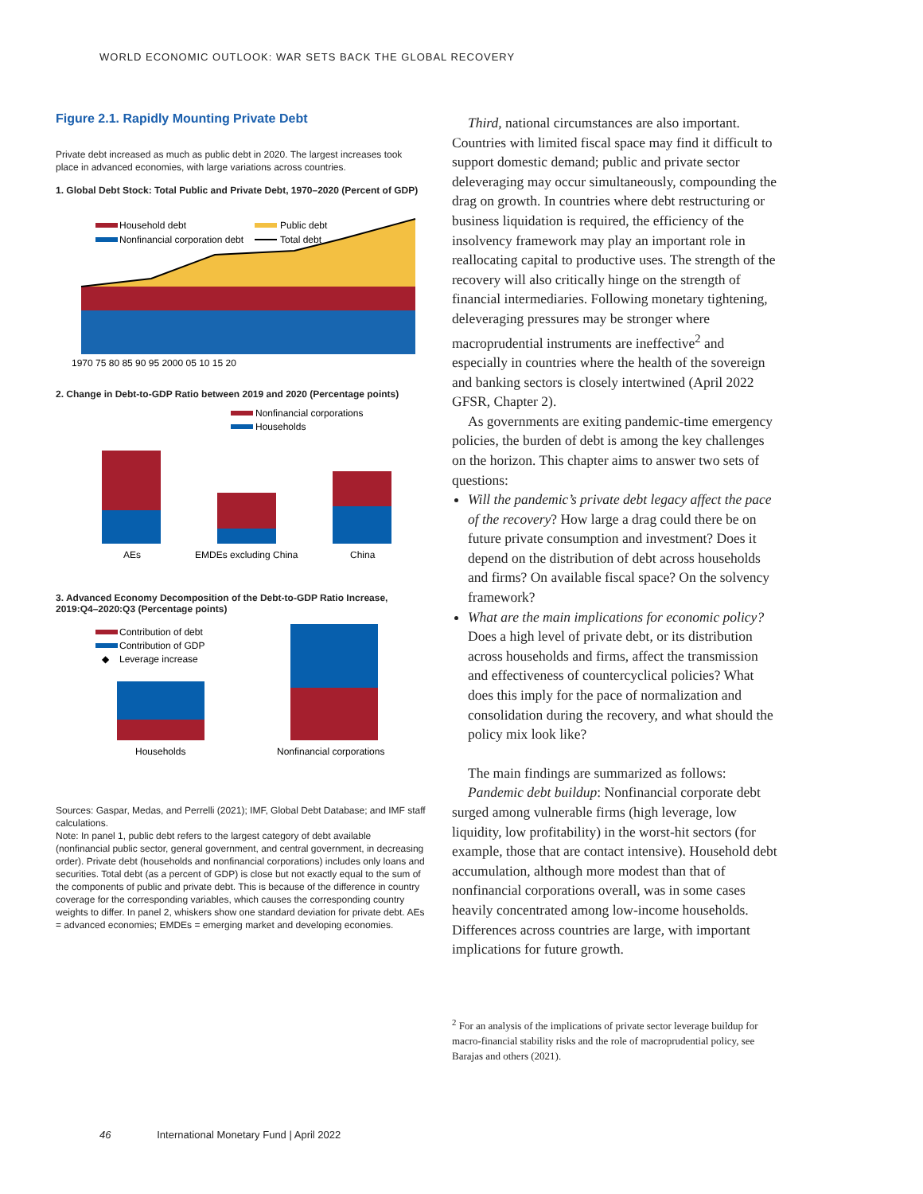WORLD ECONOMIC OUTLOOK: WAR SETS BACK THE GLOBAL RECOVERY
Figure 2.1. Rapidly Mounting Private Debt
Private debt increased as much as public debt in 2020. The largest increases took place in advanced economies, with large variations across countries.
1. Global Debt Stock: Total Public and Private Debt, 1970–2020 (Percent of GDP)
Household debt
Public debt
Nonfinancial corporation debt
Total debt
1970 75 80 85 90 95 2000 05 10 15 20
2. Change in Debt-to-GDP Ratio between 2019 and 2020 (Percentage points)
Nonfinancial corporations
Households
AEs
EMDEs excluding China
China
3. Advanced Economy Decomposition of the Debt-to-GDP Ratio Increase, 2019:Q4–2020:Q3 (Percentage points)
Contribution of debt
Contribution of GDP
◆
Leverage increase
Households
Nonfinancial corporations
Sources: Gaspar, Medas, and Perrelli (2021); IMF, Global Debt Database; and IMF staff calculations.
Note: In panel 1, public debt refers to the largest category of debt available (nonfinancial public sector, general government, and central government, in decreasing order). Private debt (households and nonfinancial corporations) includes only loans and securities. Total debt (as a percent of GDP) is close but not exactly equal to the sum of the components of public and private debt. This is because of the difference in country coverage for the corresponding variables, which causes the corresponding country weights to differ. In panel 2, whiskers show one standard deviation for private debt. AEs = advanced economies; EMDEs = emerging market and developing economies.
Third, national circumstances are also important. Countries with limited fiscal space may find it difficult to support domestic demand; public and private sector deleveraging may occur simultaneously, compounding the drag on growth. In countries where debt restructuring or business liquidation is required, the efficiency of the insolvency framework may play an important role in reallocating capital to productive uses. The strength of the recovery will also critically hinge on the strength of financial intermediaries. Following monetary tightening, deleveraging pressures may be stronger where macroprudential instruments are ineffective<sup>2</sup> and especially in countries where the health of the sovereign and banking sectors is closely intertwined (April 2022 GFSR, Chapter 2).
As governments are exiting pandemic-time emergency policies, the burden of debt is among the key challenges on the horizon. This chapter aims to answer two sets of questions:
Will the pandemic’s private debt legacy affect the pace of the recovery? How large a drag could there be on future private consumption and investment? Does it depend on the distribution of debt across households and firms? On available fiscal space? On the solvency framework?
What are the main implications for economic policy? Does a high level of private debt, or its distribution across households and firms, affect the transmission and effectiveness of countercyclical policies? What does this imply for the pace of normalization and consolidation during the recovery, and what should the policy mix look like?
The main findings are summarized as follows:
Pandemic debt buildup: Nonfinancial corporate debt surged among vulnerable firms (high leverage, low liquidity, low profitability) in the worst-hit sectors (for example, those that are contact intensive). Household debt accumulation, although more modest than that of nonfinancial corporations overall, was in some cases heavily concentrated among low-income households. Differences across countries are large, with important implications for future growth.
<sup>2</sup> For an analysis of the implications of private sector leverage buildup for macro-financial stability risks and the role of macroprudential policy, see Barajas and others (2021).
46 International Monetary Fund | April 2022